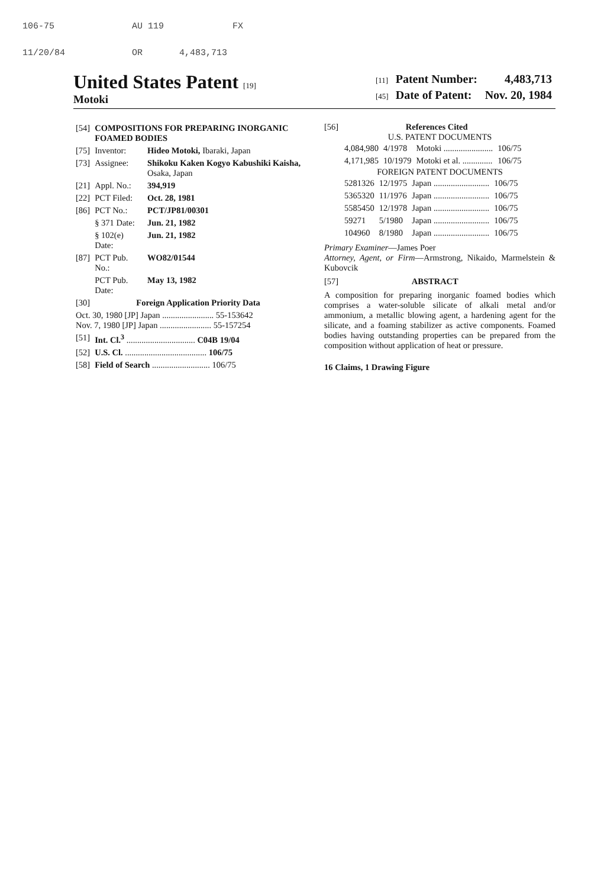106-75 AU 119 FX
11/20/84 OR 4,483,713
United States Patent [19]
Motoki
| [11] | Patent Number: | 4,483,713 |
| [45] | Date of Patent: | Nov. 20, 1984 |
| [54] | COMPOSITIONS FOR PREPARING INORGANIC FOAMED BODIES | |
| [75] | Inventor: | Hideo Motoki, Ibaraki, Japan |
| [73] | Assignee: | Shikoku Kaken Kogyo Kabushiki Kaisha, Osaka, Japan |
| [21] | Appl. No.: | 394,919 |
| [22] | PCT Filed: | Oct. 28, 1981 |
| [86] | PCT No.: | PCT/JP81/00301 |
| | § 371 Date: | Jun. 21, 1982 |
| | § 102(e) Date: | Jun. 21, 1982 |
| [87] | PCT Pub. No.: | WO82/01544 |
| | PCT Pub. Date: | May 13, 1982 |
| [30] | Foreign Application Priority Data | |
| Oct. 30, 1980 [JP] Japan ........................ 55-153642 Nov. 7, 1980 [JP] Japan ........................ 55-157254 | | |
| [51] | Int. Cl.<sup>3</sup> ................................ C04B 19/04 | |
| [52] | U.S. Cl. ...................................... 106/75 | |
| [58] | Field of Search ........................... 106/75 | |
[56] References Cited
U.S. PATENT DOCUMENTS
| 4,084,980 | 4/1978 | Motoki ....................... | 106/75 |
| 4,171,985 | 10/1979 | Motoki et al. .............. | 106/75 |
FOREIGN PATENT DOCUMENTS
| 5281326 | 12/1975 | Japan .......................... | 106/75 |
| 5365320 | 11/1976 | Japan .......................... | 106/75 |
| 5585450 | 12/1978 | Japan .......................... | 106/75 |
| 59271 | 5/1980 | Japan .......................... | 106/75 |
| 104960 | 8/1980 | Japan .......................... | 106/75 |
Primary Examiner—James Poer
Attorney, Agent, or Firm—Armstrong, Nikaido, Marmelstein & Kubovcik
[57] ABSTRACT
A composition for preparing inorganic foamed bodies which comprises a water-soluble silicate of alkali metal and/or ammonium, a metallic blowing agent, a hardening agent for the silicate, and a foaming stabilizer as active components. Foamed bodies having outstanding properties can be prepared from the composition without application of heat or pressure.
16 Claims, 1 Drawing Figure